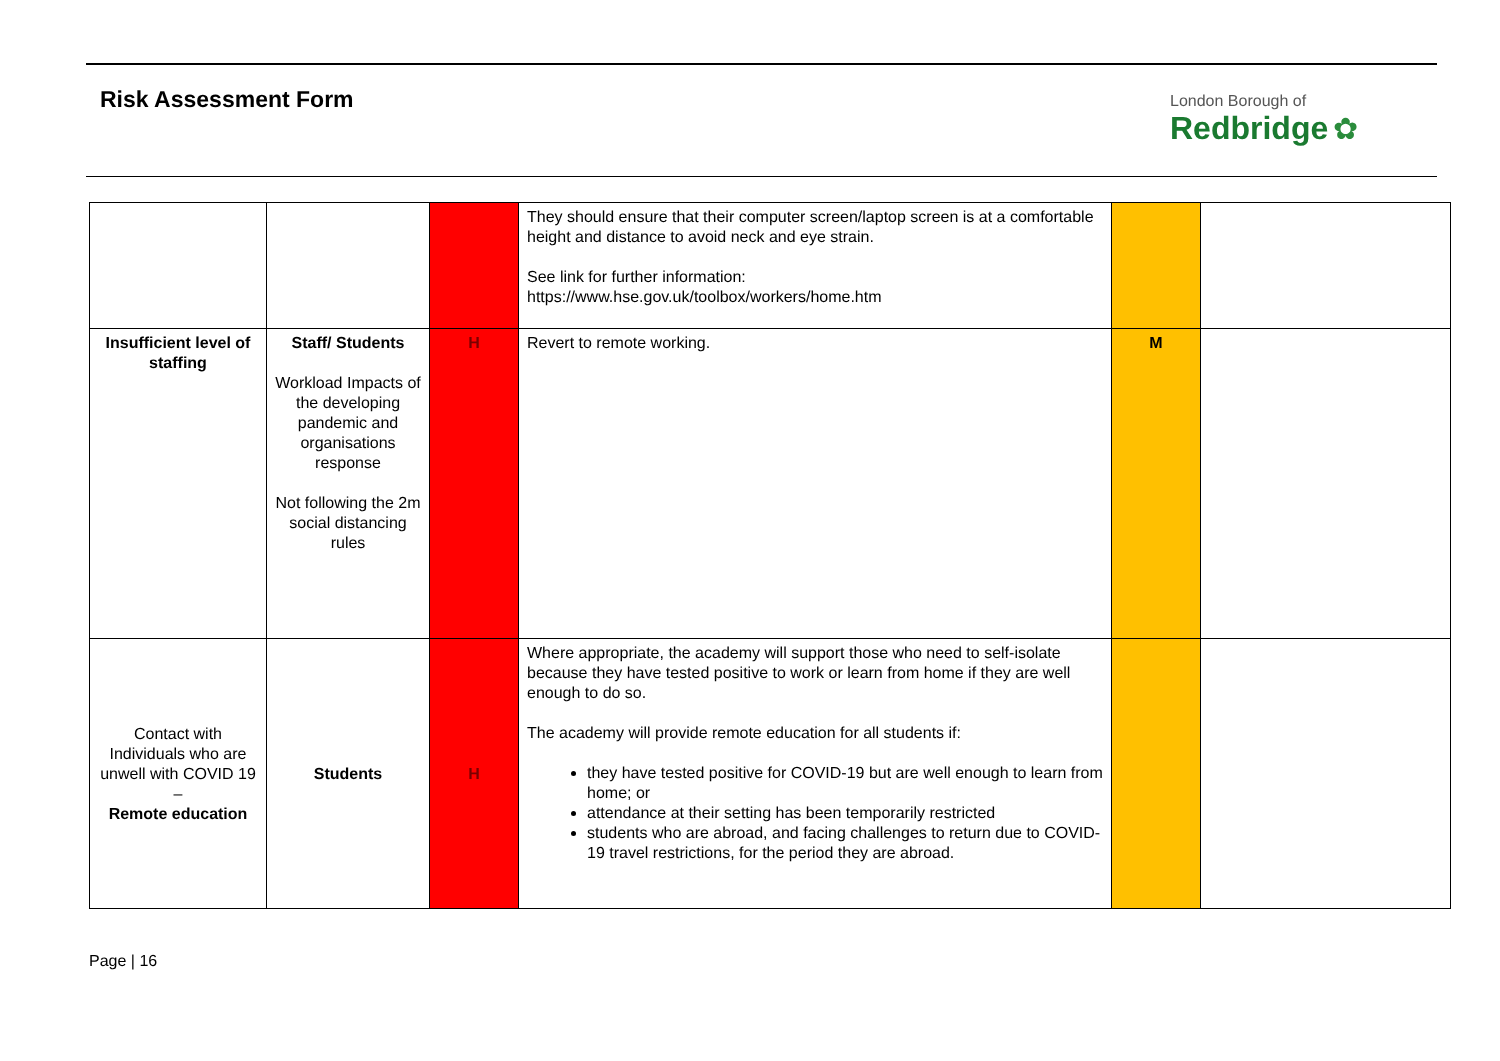Risk Assessment Form
London Borough of
Redbridge ✿
| | | | They should ensure that their computer screen/laptop screen is at a comfortable height and distance to avoid neck and eye strain. See link for further information: https://www.hse.gov.uk/toolbox/workers/home.htm | | |
| Insufficient level of staffing | Staff/ Students Workload Impacts of the developing pandemic and organisations response Not following the 2m social distancing rules | H | Revert to remote working. | M | |
| Contact with Individuals who are unwell with COVID 19 – Remote education | Students | H | Where appropriate, the academy will support those who need to self-isolate because they have tested positive to work or learn from home if they are well enough to do so. The academy will provide remote education for all students if: they have tested positive for COVID-19 but are well enough to learn from home; or attendance at their setting has been temporarily restricted students who are abroad, and facing challenges to return due to COVID-19 travel restrictions, for the period they are abroad. | | |
Page | 16